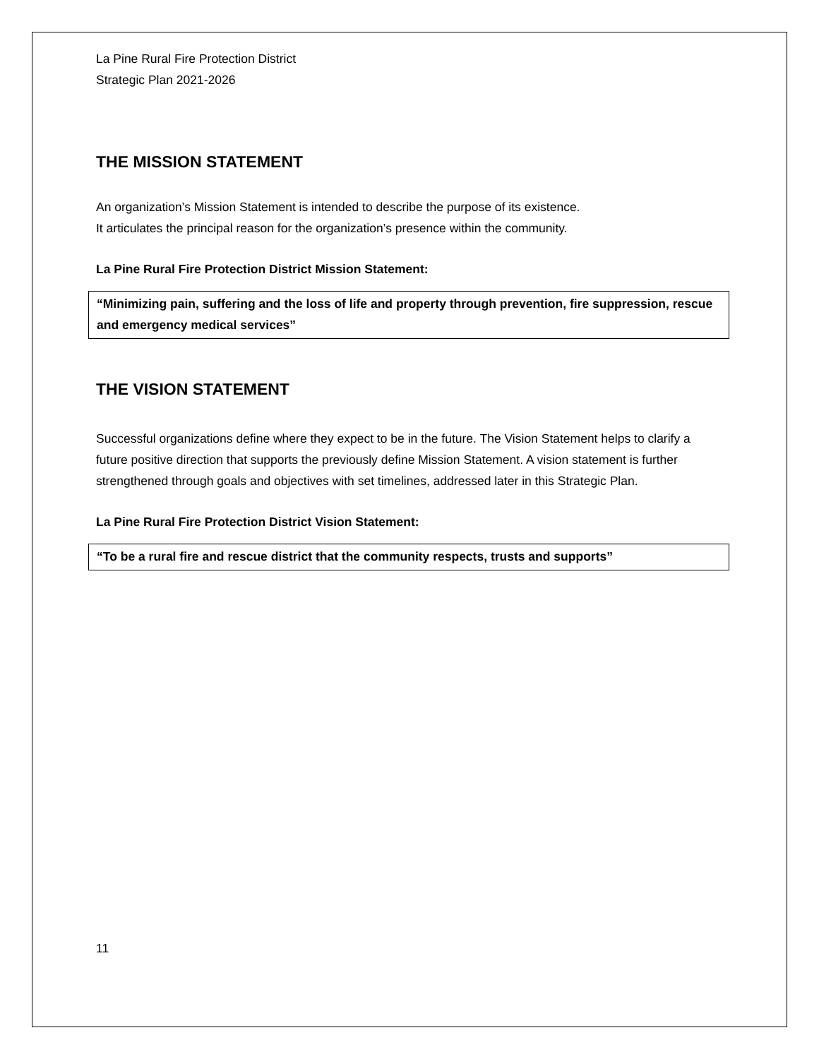La Pine Rural Fire Protection District
Strategic Plan 2021-2026
THE MISSION STATEMENT
An organization’s Mission Statement is intended to describe the purpose of its existence.
It articulates the principal reason for the organization’s presence within the community.
La Pine Rural Fire Protection District Mission Statement:
“Minimizing pain, suffering and the loss of life and property through prevention, fire suppression, rescue and emergency medical services”
THE VISION STATEMENT
Successful organizations define where they expect to be in the future. The Vision Statement helps to clarify a future positive direction that supports the previously define Mission Statement. A vision statement is further strengthened through goals and objectives with set timelines, addressed later in this Strategic Plan.
La Pine Rural Fire Protection District Vision Statement:
“To be a rural fire and rescue district that the community respects, trusts and supports”
11